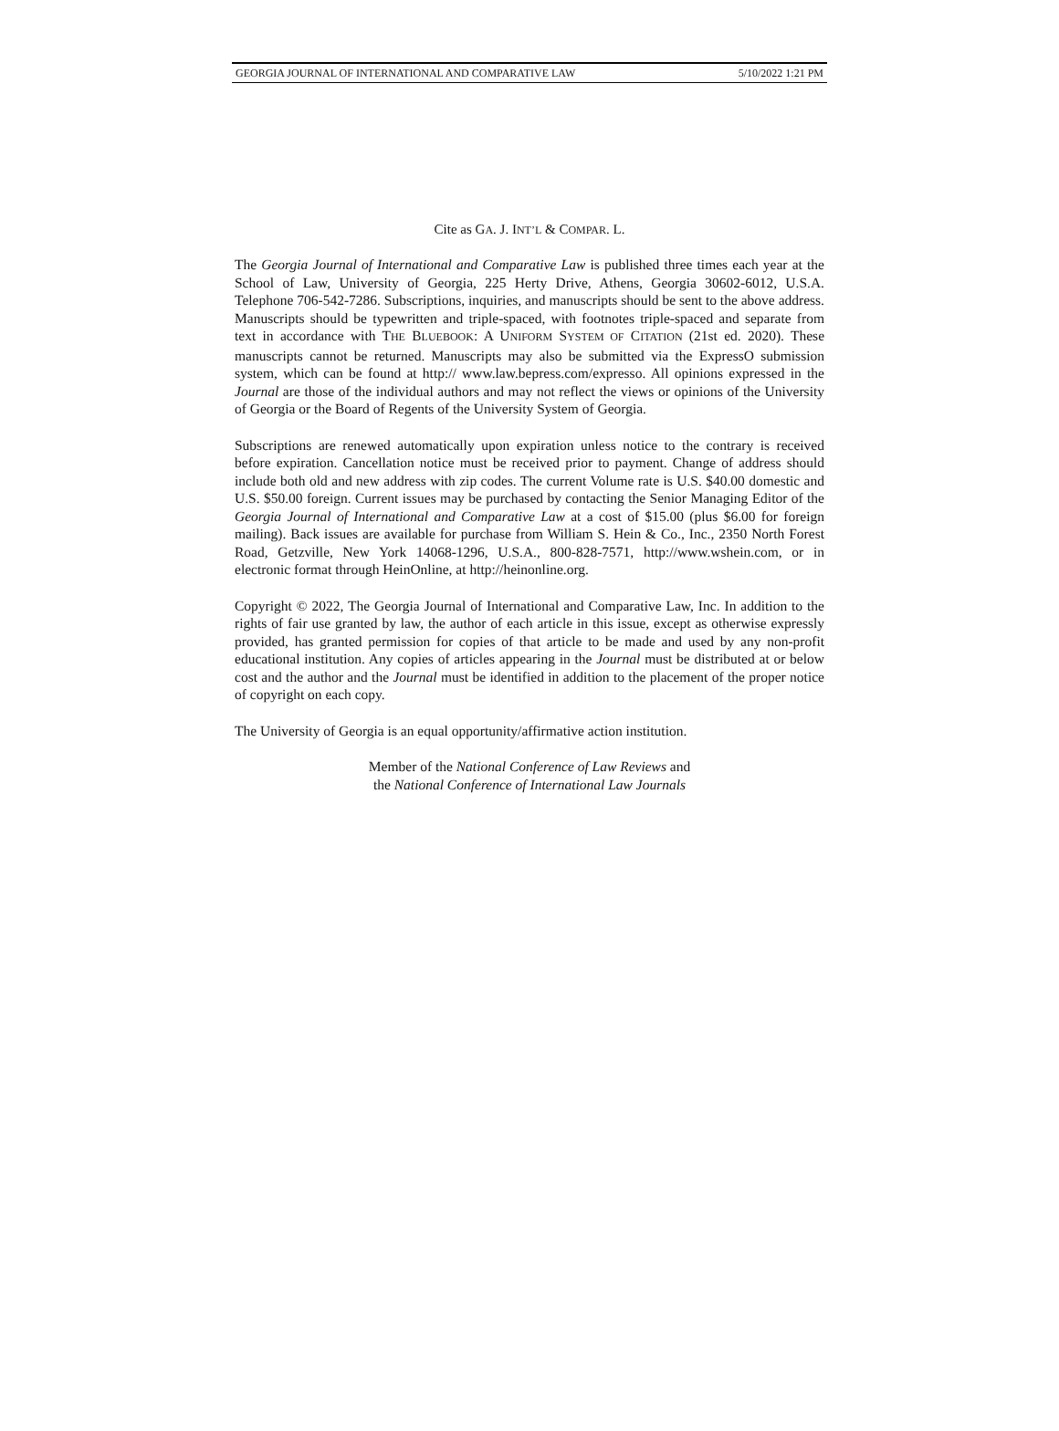GEORGIA JOURNAL OF INTERNATIONAL AND COMPARATIVE LAW 5/10/2022 1:21 PM
Cite as GA. J. INT’L & COMPAR. L.
The Georgia Journal of International and Comparative Law is published three times each year at the School of Law, University of Georgia, 225 Herty Drive, Athens, Georgia 30602-6012, U.S.A. Telephone 706-542-7286. Subscriptions, inquiries, and manuscripts should be sent to the above address. Manuscripts should be typewritten and triple-spaced, with footnotes triple-spaced and separate from text in accordance with THE BLUEBOOK: A UNIFORM SYSTEM OF CITATION (21st ed. 2020). These manuscripts cannot be returned. Manuscripts may also be submitted via the ExpressO submission system, which can be found at http:// www.law.bepress.com/expresso. All opinions expressed in the Journal are those of the individual authors and may not reflect the views or opinions of the University of Georgia or the Board of Regents of the University System of Georgia.
Subscriptions are renewed automatically upon expiration unless notice to the contrary is received before expiration. Cancellation notice must be received prior to payment. Change of address should include both old and new address with zip codes. The current Volume rate is U.S. $40.00 domestic and U.S. $50.00 foreign. Current issues may be purchased by contacting the Senior Managing Editor of the Georgia Journal of International and Comparative Law at a cost of $15.00 (plus $6.00 for foreign mailing). Back issues are available for purchase from William S. Hein & Co., Inc., 2350 North Forest Road, Getzville, New York 14068-1296, U.S.A., 800-828-7571, http://www.wshein.com, or in electronic format through HeinOnline, at http://heinonline.org.
Copyright © 2022, The Georgia Journal of International and Comparative Law, Inc. In addition to the rights of fair use granted by law, the author of each article in this issue, except as otherwise expressly provided, has granted permission for copies of that article to be made and used by any non-profit educational institution. Any copies of articles appearing in the Journal must be distributed at or below cost and the author and the Journal must be identified in addition to the placement of the proper notice of copyright on each copy.
The University of Georgia is an equal opportunity/affirmative action institution.
Member of the National Conference of Law Reviews and
the National Conference of International Law Journals